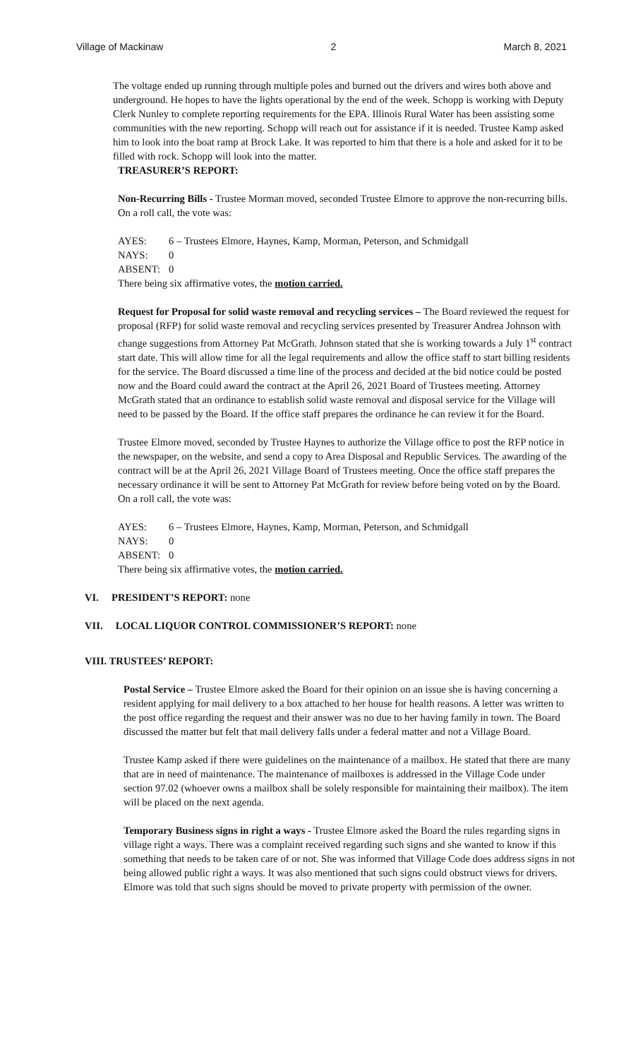Village of Mackinaw 2 March 8, 2021
The voltage ended up running through multiple poles and burned out the drivers and wires both above and underground. He hopes to have the lights operational by the end of the week. Schopp is working with Deputy Clerk Nunley to complete reporting requirements for the EPA. Illinois Rural Water has been assisting some communities with the new reporting. Schopp will reach out for assistance if it is needed. Trustee Kamp asked him to look into the boat ramp at Brock Lake. It was reported to him that there is a hole and asked for it to be filled with rock. Schopp will look into the matter.
TREASURER’S REPORT:
Non-Recurring Bills - Trustee Morman moved, seconded Trustee Elmore to approve the non-recurring bills. On a roll call, the vote was:
AYES: 6 – Trustees Elmore, Haynes, Kamp, Morman, Peterson, and Schmidgall
NAYS: 0
ABSENT: 0
There being six affirmative votes, the motion carried.
Request for Proposal for solid waste removal and recycling services – The Board reviewed the request for proposal (RFP) for solid waste removal and recycling services presented by Treasurer Andrea Johnson with change suggestions from Attorney Pat McGrath. Johnson stated that she is working towards a July 1<sup>st</sup> contract start date. This will allow time for all the legal requirements and allow the office staff to start billing residents for the service. The Board discussed a time line of the process and decided at the bid notice could be posted now and the Board could award the contract at the April 26, 2021 Board of Trustees meeting. Attorney McGrath stated that an ordinance to establish solid waste removal and disposal service for the Village will need to be passed by the Board. If the office staff prepares the ordinance he can review it for the Board.
Trustee Elmore moved, seconded by Trustee Haynes to authorize the Village office to post the RFP notice in the newspaper, on the website, and send a copy to Area Disposal and Republic Services. The awarding of the contract will be at the April 26, 2021 Village Board of Trustees meeting. Once the office staff prepares the necessary ordinance it will be sent to Attorney Pat McGrath for review before being voted on by the Board. On a roll call, the vote was:
AYES: 6 – Trustees Elmore, Haynes, Kamp, Morman, Peterson, and Schmidgall
NAYS: 0
ABSENT: 0
There being six affirmative votes, the motion carried.
VI. PRESIDENT’S REPORT: none
VII. LOCAL LIQUOR CONTROL COMMISSIONER’S REPORT: none
VIII. TRUSTEES’ REPORT:
Postal Service – Trustee Elmore asked the Board for their opinion on an issue she is having concerning a resident applying for mail delivery to a box attached to her house for health reasons. A letter was written to the post office regarding the request and their answer was no due to her having family in town. The Board discussed the matter but felt that mail delivery falls under a federal matter and not a Village Board.
Trustee Kamp asked if there were guidelines on the maintenance of a mailbox. He stated that there are many that are in need of maintenance. The maintenance of mailboxes is addressed in the Village Code under section 97.02 (whoever owns a mailbox shall be solely responsible for maintaining their mailbox). The item will be placed on the next agenda.
Temporary Business signs in right a ways - Trustee Elmore asked the Board the rules regarding signs in village right a ways. There was a complaint received regarding such signs and she wanted to know if this something that needs to be taken care of or not. She was informed that Village Code does address signs in not being allowed public right a ways. It was also mentioned that such signs could obstruct views for drivers. Elmore was told that such signs should be moved to private property with permission of the owner.